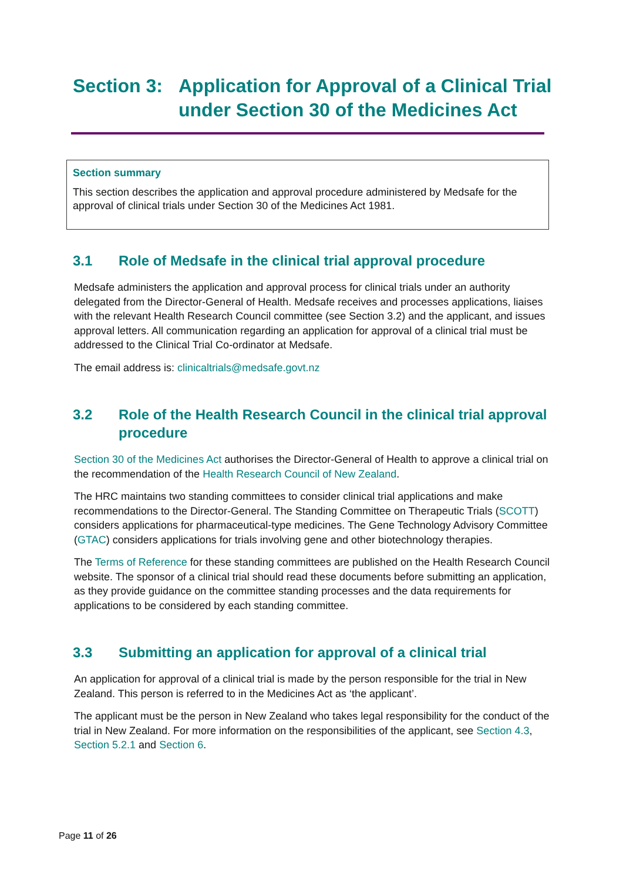Section 3: Application for Approval of a Clinical Trial under Section 30 of the Medicines Act
Section summary
This section describes the application and approval procedure administered by Medsafe for the approval of clinical trials under Section 30 of the Medicines Act 1981.
3.1 Role of Medsafe in the clinical trial approval procedure
Medsafe administers the application and approval process for clinical trials under an authority delegated from the Director-General of Health. Medsafe receives and processes applications, liaises with the relevant Health Research Council committee (see Section 3.2) and the applicant, and issues approval letters. All communication regarding an application for approval of a clinical trial must be addressed to the Clinical Trial Co-ordinator at Medsafe.
The email address is: clinicaltrials@medsafe.govt.nz
3.2 Role of the Health Research Council in the clinical trial approval procedure
Section 30 of the Medicines Act authorises the Director-General of Health to approve a clinical trial on the recommendation of the Health Research Council of New Zealand.
The HRC maintains two standing committees to consider clinical trial applications and make recommendations to the Director-General. The Standing Committee on Therapeutic Trials (SCOTT) considers applications for pharmaceutical-type medicines. The Gene Technology Advisory Committee (GTAC) considers applications for trials involving gene and other biotechnology therapies.
The Terms of Reference for these standing committees are published on the Health Research Council website. The sponsor of a clinical trial should read these documents before submitting an application, as they provide guidance on the committee standing processes and the data requirements for applications to be considered by each standing committee.
3.3 Submitting an application for approval of a clinical trial
An application for approval of a clinical trial is made by the person responsible for the trial in New Zealand. This person is referred to in the Medicines Act as ‘the applicant’.
The applicant must be the person in New Zealand who takes legal responsibility for the conduct of the trial in New Zealand. For more information on the responsibilities of the applicant, see Section 4.3, Section 5.2.1 and Section 6.
Page 11 of 26